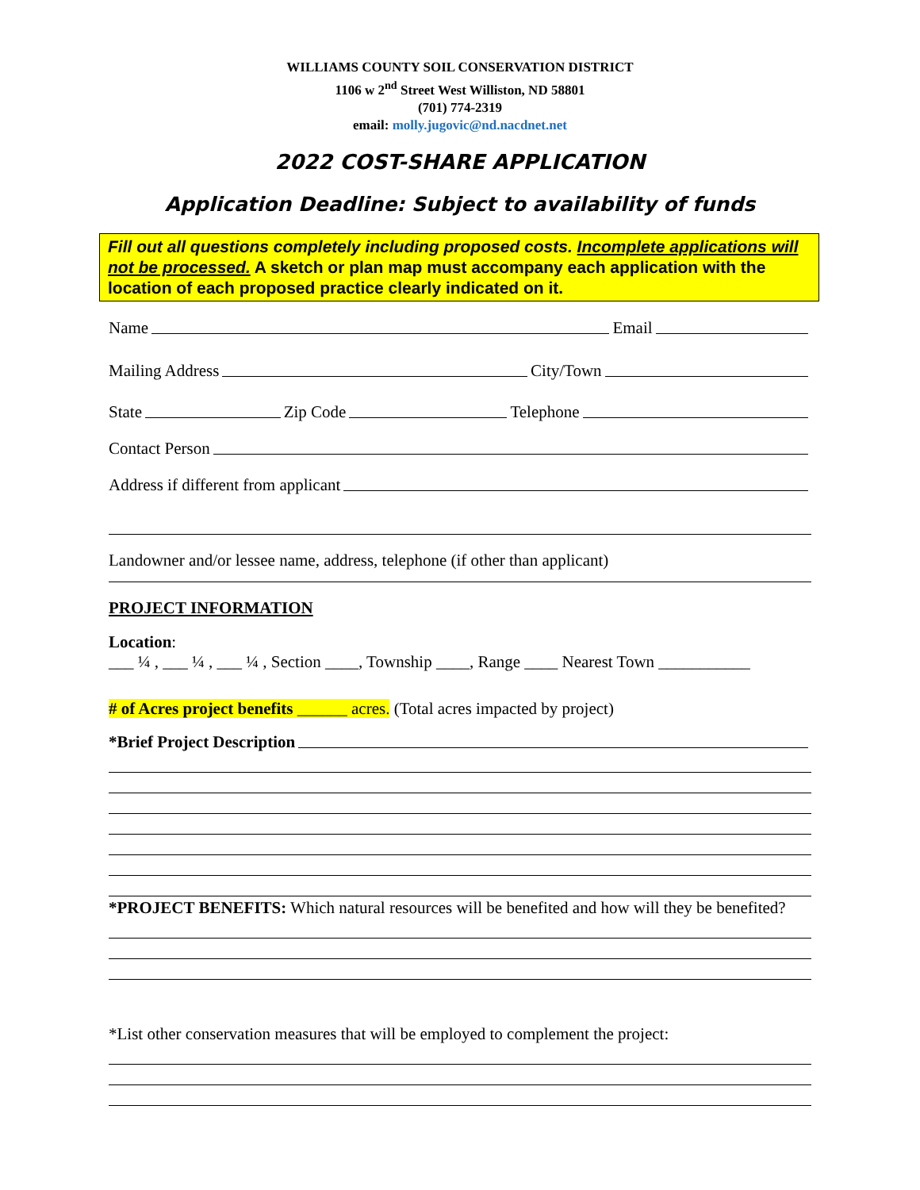WILLIAMS COUNTY SOIL CONSERVATION DISTRICT
1106 w 2<sup>nd</sup> Street West Williston, ND 58801
(701) 774-2319
email: molly.jugovic@nd.nacdnet.net
2022 COST-SHARE APPLICATION
Application Deadline: Subject to availability of funds
Fill out all questions completely including proposed costs. Incomplete applications will not be processed. A sketch or plan map must accompany each application with the location of each proposed practice clearly indicated on it.
Name Email
Mailing Address City/Town
State Zip Code Telephone
Contact Person
Address if different from applicant
Landowner and/or lessee name, address, telephone (if other than applicant)
PROJECT INFORMATION
Location:
___ ¼ , ___ ¼ , ___ ¼ , Section ____, Township ____, Range ____ Nearest Town ___________
# of Acres project benefits ______ acres. (Total acres impacted by project)
*Brief Project Description
*PROJECT BENEFITS: Which natural resources will be benefited and how will they be benefited?
*List other conservation measures that will be employed to complement the project: